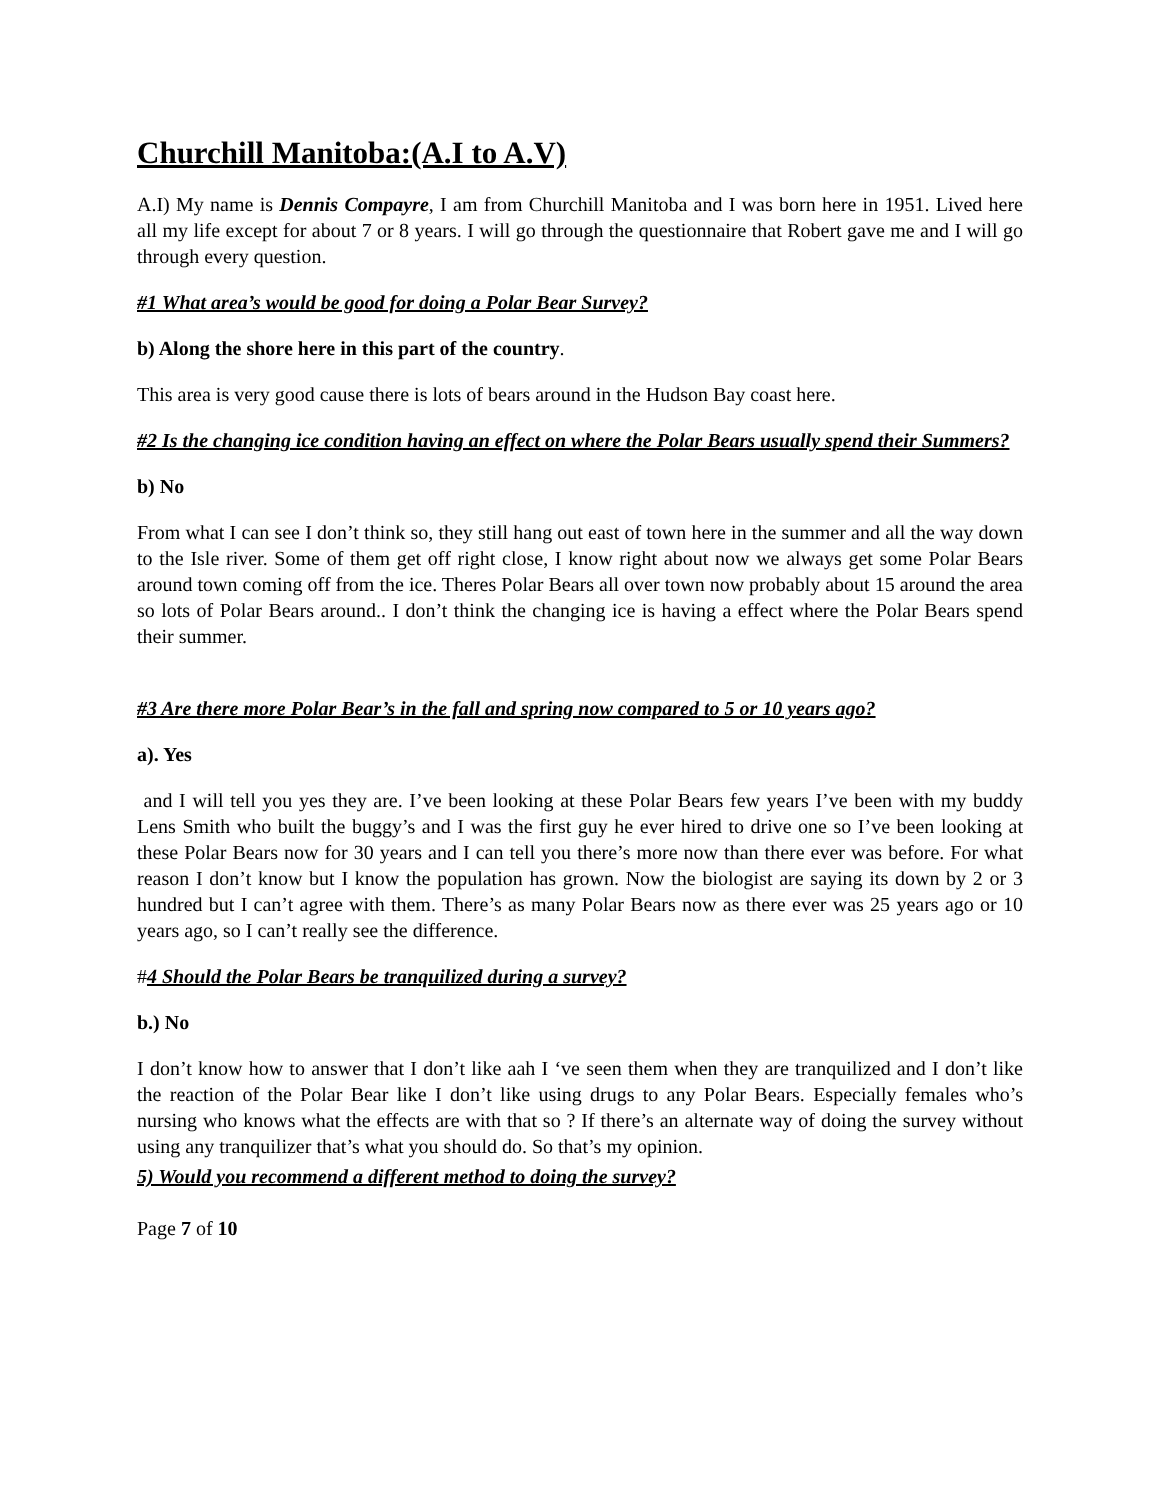Churchill Manitoba:(A.I to A.V)
A.I) My name is Dennis Compayre, I am from Churchill Manitoba and I was born here in 1951. Lived here all my life except for about 7 or 8 years. I will go through the questionnaire that Robert gave me and I will go through every question.
#1 What area’s would be good for doing a Polar Bear Survey?
b) Along the shore here in this part of the country.
This area is very good cause there is lots of bears around in the Hudson Bay coast here.
#2 Is the changing ice condition having an effect on where the Polar Bears usually spend their Summers?
b) No
From what I can see I don’t think so, they still hang out east of town here in the summer and all the way down to the Isle river. Some of them get off right close, I know right about now we always get some Polar Bears around town coming off from the ice. Theres Polar Bears all over town now probably about 15 around the area so lots of Polar Bears around.. I don’t think the changing ice is having a effect where the Polar Bears spend their summer.
#3 Are there more Polar Bear’s in the fall and spring now compared to 5 or 10 years ago?
a). Yes
and I will tell you yes they are. I’ve been looking at these Polar Bears few years I’ve been with my buddy Lens Smith who built the buggy’s and I was the first guy he ever hired to drive one so I’ve been looking at these Polar Bears now for 30 years and I can tell you there’s more now than there ever was before. For what reason I don’t know but I know the population has grown. Now the biologist are saying its down by 2 or 3 hundred but I can’t agree with them. There’s as many Polar Bears now as there ever was 25 years ago or 10 years ago, so I can’t really see the difference.
#4 Should the Polar Bears be tranquilized during a survey?
b.) No
I don’t know how to answer that I don’t like aah I ‘ve seen them when they are tranquilized and I don’t like the reaction of the Polar Bear like I don’t like using drugs to any Polar Bears. Especially females who’s nursing who knows what the effects are with that so ? If there’s an alternate way of doing the survey without using any tranquilizer that’s what you should do. So that’s my opinion.
5) Would you recommend a different method to doing the survey?
Page 7 of 10